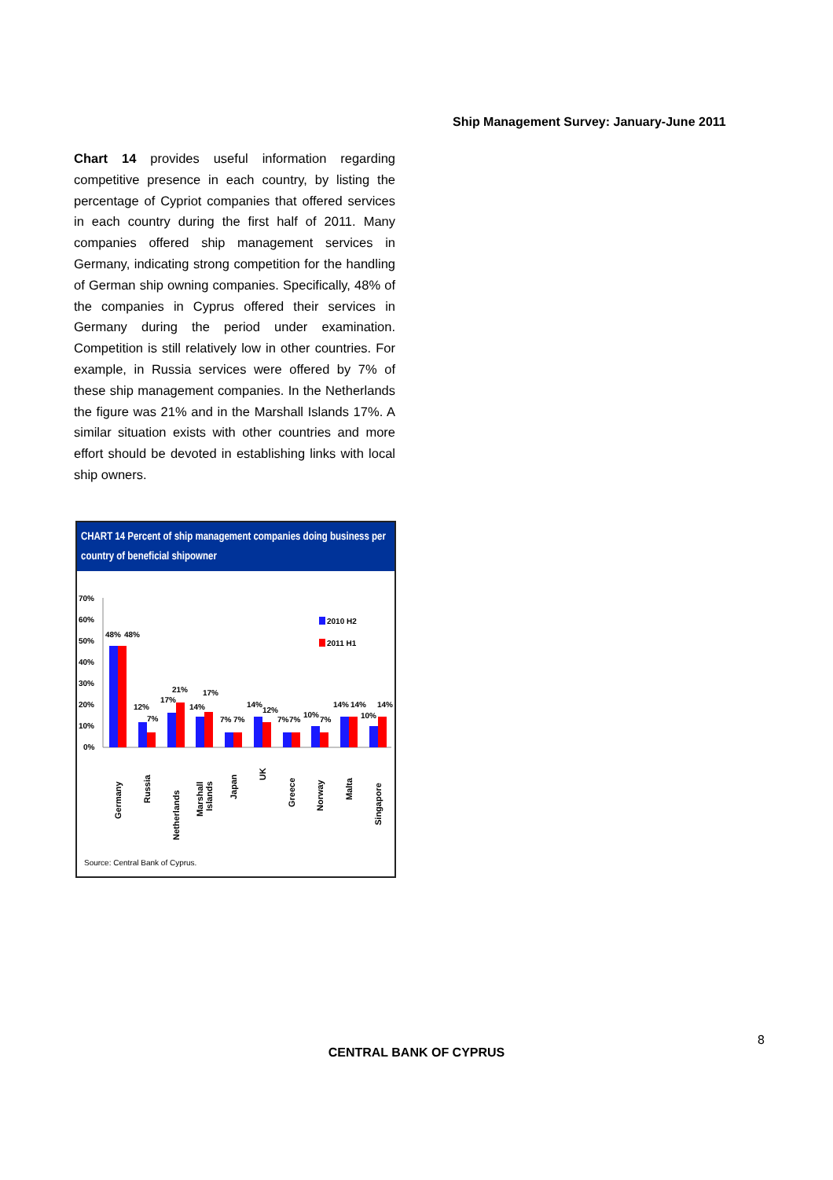Ship Management Survey: January-June 2011
Chart 14 provides useful information regarding competitive presence in each country, by listing the percentage of Cypriot companies that offered services in each country during the first half of 2011. Many companies offered ship management services in Germany, indicating strong competition for the handling of German ship owning companies. Specifically, 48% of the companies in Cyprus offered their services in Germany during the period under examination. Competition is still relatively low in other countries. For example, in Russia services were offered by 7% of these ship management companies. In the Netherlands the figure was 21% and in the Marshall Islands 17%. A similar situation exists with other countries and more effort should be devoted in establishing links with local ship owners.
CHART 14 Percent of ship management companies doing business per country of beneficial shipowner
70%
60%
50%
40%
30%
20%
10%
0%
2010 H2
2011 H1
48%
48%
12%
7%
17%
21%
14%
17%
7%
7%
14%
12%
7%
7%
10%
7%
14%
14%
10%
14%
Germany
Russia
Netherlands
Marshall
Islands
Japan
UK
Greece
Norway
Malta
Singapore
Source: Central Bank of Cyprus.
8
CENTRAL BANK OF CYPRUS